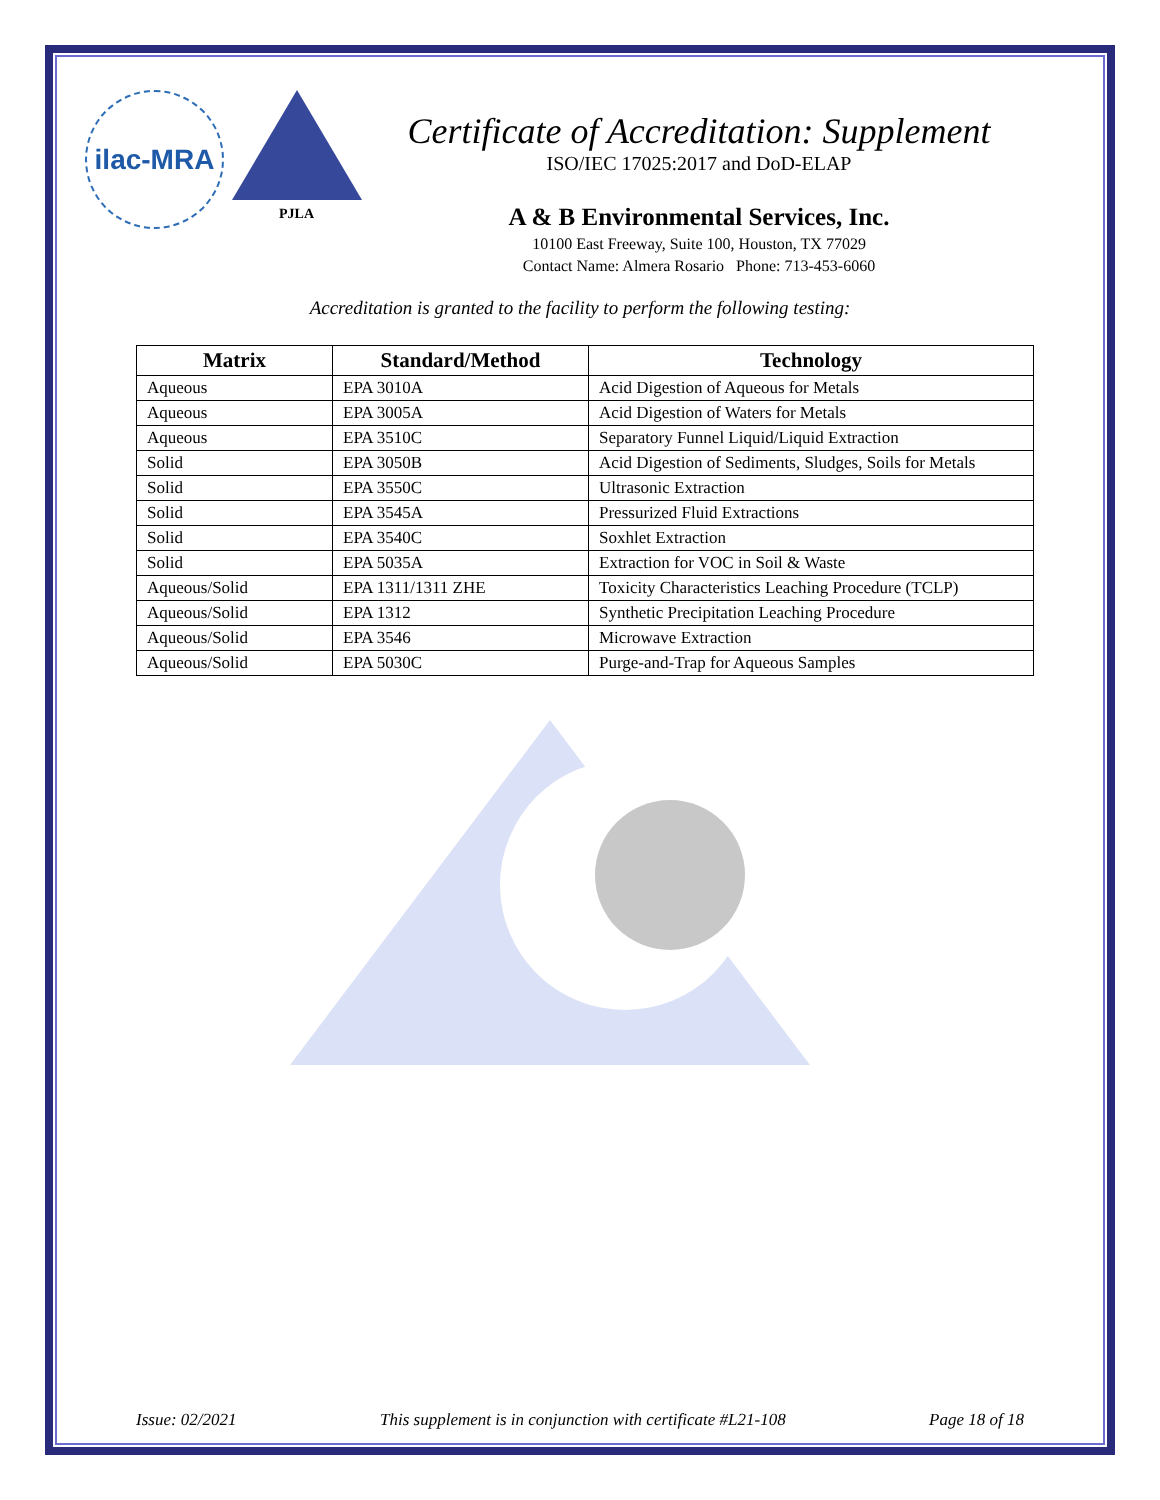ilac-MRA
PJLA
Certificate of Accreditation: Supplement
ISO/IEC 17025:2017 and DoD-ELAP
A & B Environmental Services, Inc.
10100 East Freeway, Suite 100, Houston, TX 77029
Contact Name: Almera Rosario Phone: 713-453-6060
Accreditation is granted to the facility to perform the following testing:
| Matrix | Standard/Method | Technology |
| --- | --- | --- |
| Aqueous | EPA 3010A | Acid Digestion of Aqueous for Metals |
| Aqueous | EPA 3005A | Acid Digestion of Waters for Metals |
| Aqueous | EPA 3510C | Separatory Funnel Liquid/Liquid Extraction |
| Solid | EPA 3050B | Acid Digestion of Sediments, Sludges, Soils for Metals |
| Solid | EPA 3550C | Ultrasonic Extraction |
| Solid | EPA 3545A | Pressurized Fluid Extractions |
| Solid | EPA 3540C | Soxhlet Extraction |
| Solid | EPA 5035A | Extraction for VOC in Soil & Waste |
| Aqueous/Solid | EPA 1311/1311 ZHE | Toxicity Characteristics Leaching Procedure (TCLP) |
| Aqueous/Solid | EPA 1312 | Synthetic Precipitation Leaching Procedure |
| Aqueous/Solid | EPA 3546 | Microwave Extraction |
| Aqueous/Solid | EPA 5030C | Purge-and-Trap for Aqueous Samples |
Issue: 02/2021 This supplement is in conjunction with certificate #L21-108 Page 18 of 18